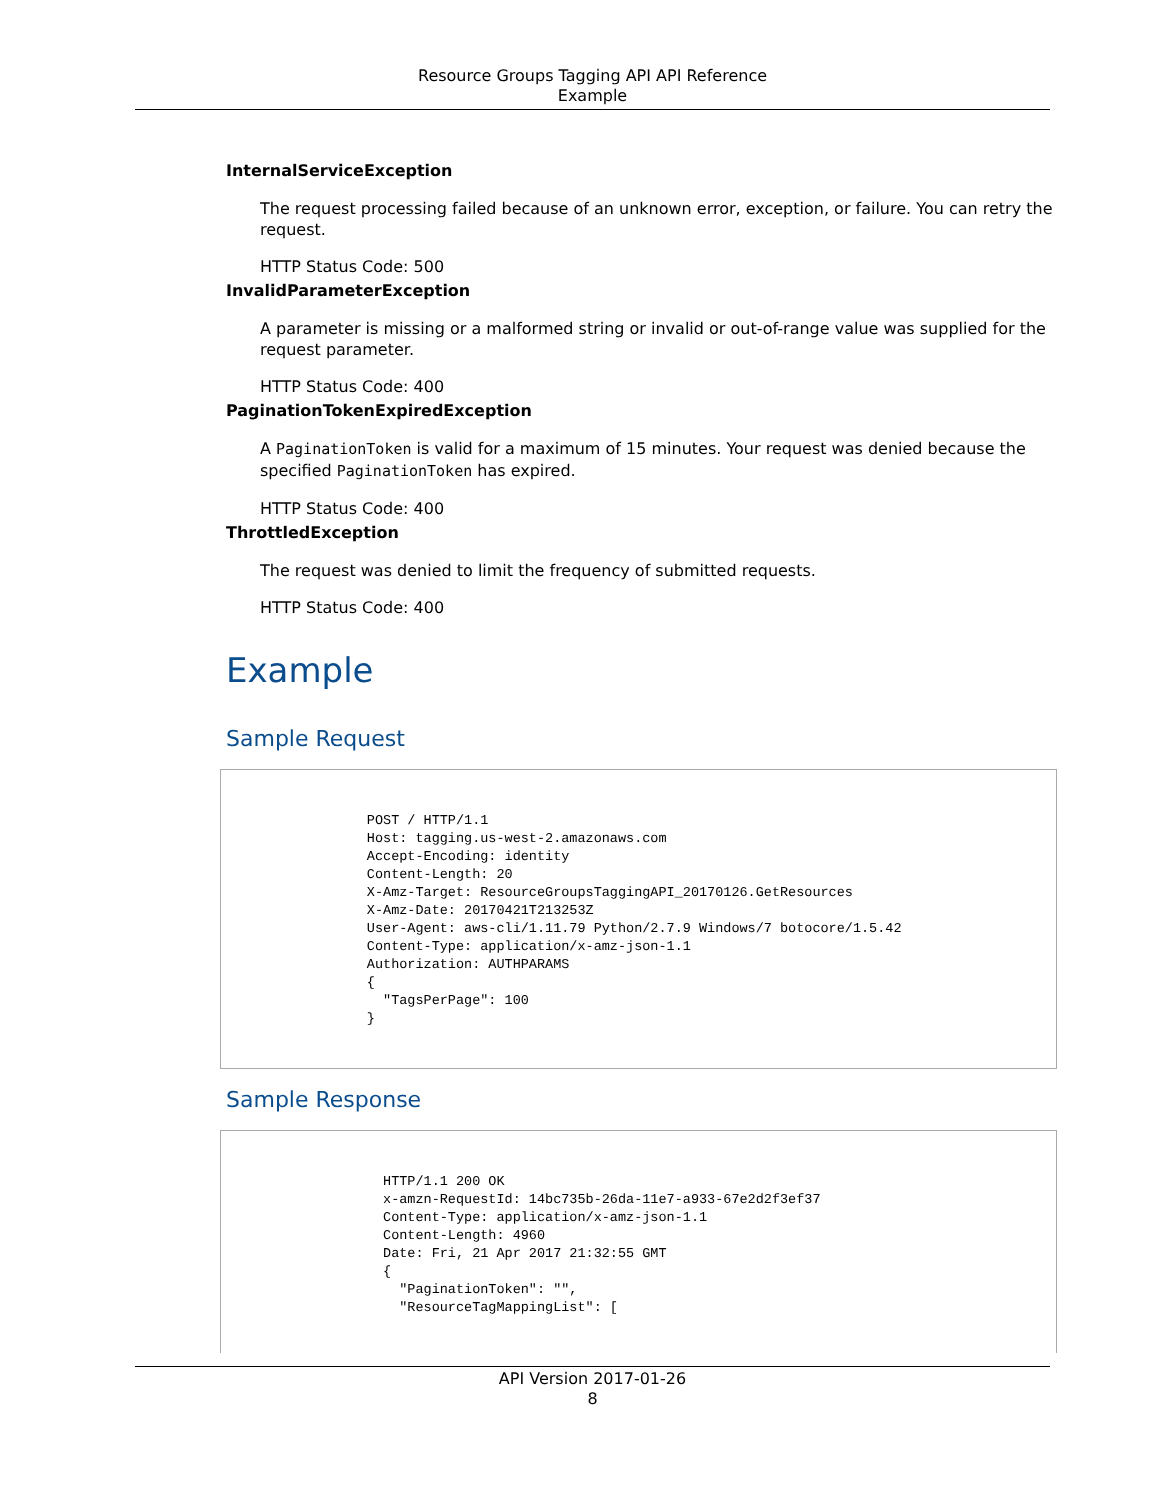Resource Groups Tagging API API Reference
Example
InternalServiceException
The request processing failed because of an unknown error, exception, or failure. You can retry the request.
HTTP Status Code: 500
InvalidParameterException
A parameter is missing or a malformed string or invalid or out-of-range value was supplied for the request parameter.
HTTP Status Code: 400
PaginationTokenExpiredException
A PaginationToken is valid for a maximum of 15 minutes. Your request was denied because the specified PaginationToken has expired.
HTTP Status Code: 400
ThrottledException
The request was denied to limit the frequency of submitted requests.
HTTP Status Code: 400
Example
Sample Request
                  POST / HTTP/1.1
                  Host: tagging.us-west-2.amazonaws.com
                  Accept-Encoding: identity
                  Content-Length: 20
                  X-Amz-Target: ResourceGroupsTaggingAPI_20170126.GetResources
                  X-Amz-Date: 20170421T213253Z
                  User-Agent: aws-cli/1.11.79 Python/2.7.9 Windows/7 botocore/1.5.42
                  Content-Type: application/x-amz-json-1.1
                  Authorization: AUTHPARAMS
                  {
                    "TagsPerPage": 100
                  }
Sample Response
                    HTTP/1.1 200 OK
                    x-amzn-RequestId: 14bc735b-26da-11e7-a933-67e2d2f3ef37
                    Content-Type: application/x-amz-json-1.1
                    Content-Length: 4960
                    Date: Fri, 21 Apr 2017 21:32:55 GMT
                    {
                      "PaginationToken": "",
                      "ResourceTagMappingList": [
API Version 2017-01-26
8